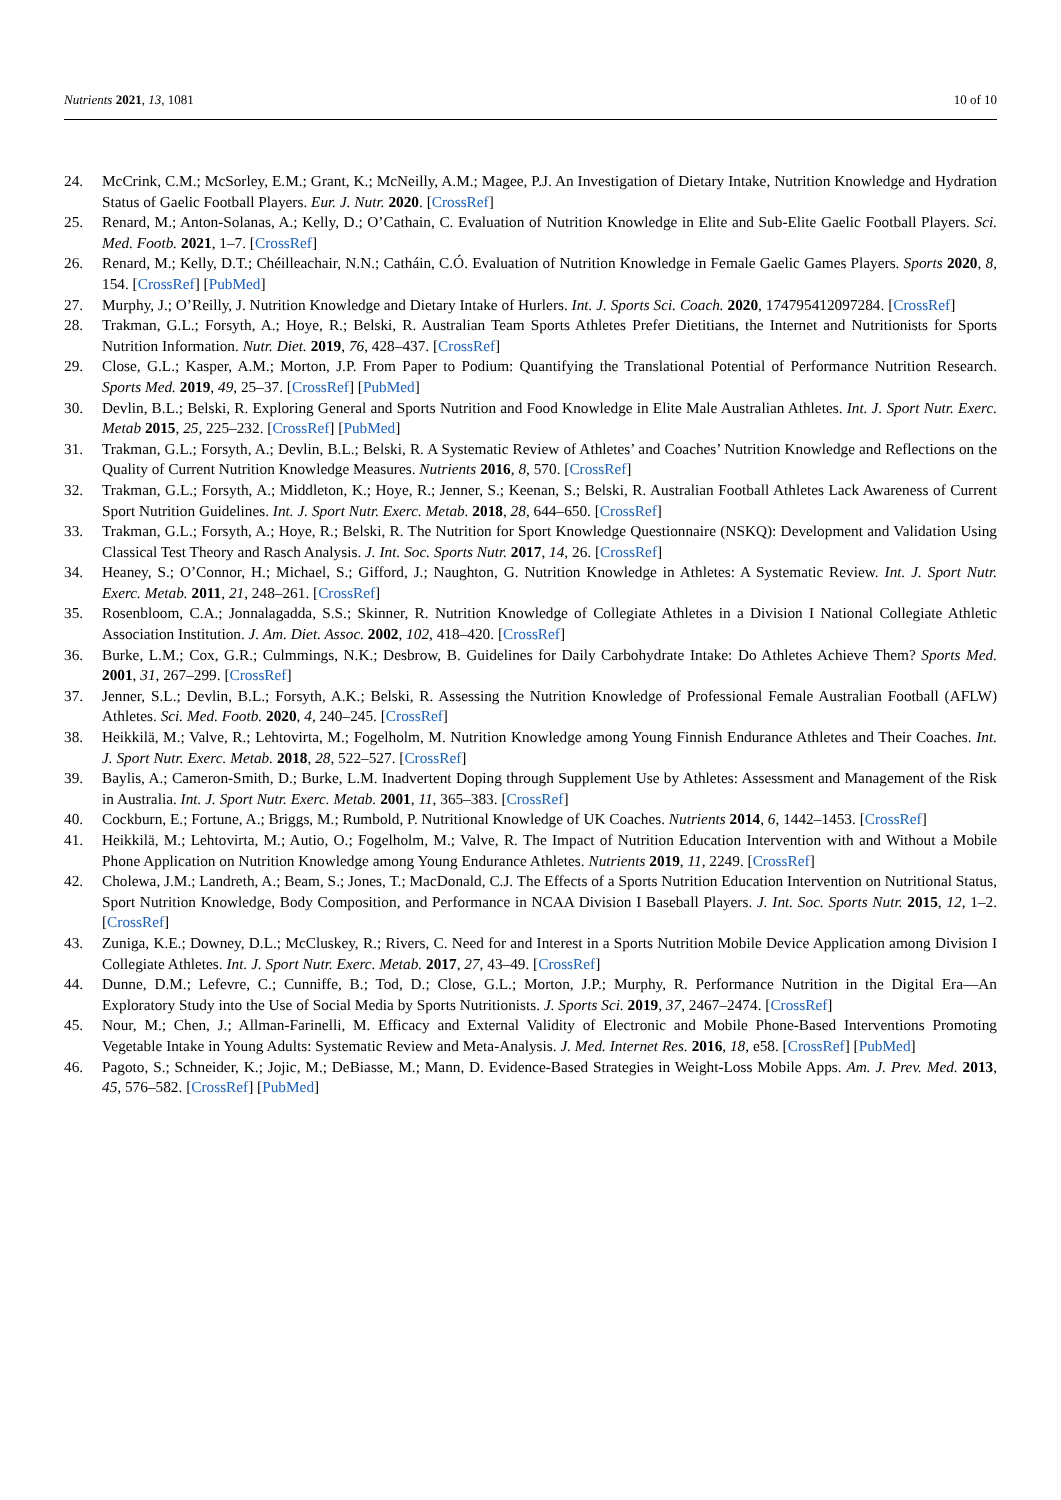Nutrients 2021, 13, 1081 10 of 10
24. McCrink, C.M.; McSorley, E.M.; Grant, K.; McNeilly, A.M.; Magee, P.J. An Investigation of Dietary Intake, Nutrition Knowledge and Hydration Status of Gaelic Football Players. Eur. J. Nutr. 2020. [CrossRef]
25. Renard, M.; Anton-Solanas, A.; Kelly, D.; O’Cathain, C. Evaluation of Nutrition Knowledge in Elite and Sub-Elite Gaelic Football Players. Sci. Med. Footb. 2021, 1–7. [CrossRef]
26. Renard, M.; Kelly, D.T.; Chéilleachair, N.N.; Catháin, C.Ó. Evaluation of Nutrition Knowledge in Female Gaelic Games Players. Sports 2020, 8, 154. [CrossRef] [PubMed]
27. Murphy, J.; O’Reilly, J. Nutrition Knowledge and Dietary Intake of Hurlers. Int. J. Sports Sci. Coach. 2020, 174795412097284. [CrossRef]
28. Trakman, G.L.; Forsyth, A.; Hoye, R.; Belski, R. Australian Team Sports Athletes Prefer Dietitians, the Internet and Nutritionists for Sports Nutrition Information. Nutr. Diet. 2019, 76, 428–437. [CrossRef]
29. Close, G.L.; Kasper, A.M.; Morton, J.P. From Paper to Podium: Quantifying the Translational Potential of Performance Nutrition Research. Sports Med. 2019, 49, 25–37. [CrossRef] [PubMed]
30. Devlin, B.L.; Belski, R. Exploring General and Sports Nutrition and Food Knowledge in Elite Male Australian Athletes. Int. J. Sport Nutr. Exerc. Metab 2015, 25, 225–232. [CrossRef] [PubMed]
31. Trakman, G.L.; Forsyth, A.; Devlin, B.L.; Belski, R. A Systematic Review of Athletes’ and Coaches’ Nutrition Knowledge and Reflections on the Quality of Current Nutrition Knowledge Measures. Nutrients 2016, 8, 570. [CrossRef]
32. Trakman, G.L.; Forsyth, A.; Middleton, K.; Hoye, R.; Jenner, S.; Keenan, S.; Belski, R. Australian Football Athletes Lack Awareness of Current Sport Nutrition Guidelines. Int. J. Sport Nutr. Exerc. Metab. 2018, 28, 644–650. [CrossRef]
33. Trakman, G.L.; Forsyth, A.; Hoye, R.; Belski, R. The Nutrition for Sport Knowledge Questionnaire (NSKQ): Development and Validation Using Classical Test Theory and Rasch Analysis. J. Int. Soc. Sports Nutr. 2017, 14, 26. [CrossRef]
34. Heaney, S.; O’Connor, H.; Michael, S.; Gifford, J.; Naughton, G. Nutrition Knowledge in Athletes: A Systematic Review. Int. J. Sport Nutr. Exerc. Metab. 2011, 21, 248–261. [CrossRef]
35. Rosenbloom, C.A.; Jonnalagadda, S.S.; Skinner, R. Nutrition Knowledge of Collegiate Athletes in a Division I National Collegiate Athletic Association Institution. J. Am. Diet. Assoc. 2002, 102, 418–420. [CrossRef]
36. Burke, L.M.; Cox, G.R.; Culmmings, N.K.; Desbrow, B. Guidelines for Daily Carbohydrate Intake: Do Athletes Achieve Them? Sports Med. 2001, 31, 267–299. [CrossRef]
37. Jenner, S.L.; Devlin, B.L.; Forsyth, A.K.; Belski, R. Assessing the Nutrition Knowledge of Professional Female Australian Football (AFLW) Athletes. Sci. Med. Footb. 2020, 4, 240–245. [CrossRef]
38. Heikkilä, M.; Valve, R.; Lehtovirta, M.; Fogelholm, M. Nutrition Knowledge among Young Finnish Endurance Athletes and Their Coaches. Int. J. Sport Nutr. Exerc. Metab. 2018, 28, 522–527. [CrossRef]
39. Baylis, A.; Cameron-Smith, D.; Burke, L.M. Inadvertent Doping through Supplement Use by Athletes: Assessment and Management of the Risk in Australia. Int. J. Sport Nutr. Exerc. Metab. 2001, 11, 365–383. [CrossRef]
40. Cockburn, E.; Fortune, A.; Briggs, M.; Rumbold, P. Nutritional Knowledge of UK Coaches. Nutrients 2014, 6, 1442–1453. [CrossRef]
41. Heikkilä, M.; Lehtovirta, M.; Autio, O.; Fogelholm, M.; Valve, R. The Impact of Nutrition Education Intervention with and Without a Mobile Phone Application on Nutrition Knowledge among Young Endurance Athletes. Nutrients 2019, 11, 2249. [CrossRef]
42. Cholewa, J.M.; Landreth, A.; Beam, S.; Jones, T.; MacDonald, C.J. The Effects of a Sports Nutrition Education Intervention on Nutritional Status, Sport Nutrition Knowledge, Body Composition, and Performance in NCAA Division I Baseball Players. J. Int. Soc. Sports Nutr. 2015, 12, 1–2. [CrossRef]
43. Zuniga, K.E.; Downey, D.L.; McCluskey, R.; Rivers, C. Need for and Interest in a Sports Nutrition Mobile Device Application among Division I Collegiate Athletes. Int. J. Sport Nutr. Exerc. Metab. 2017, 27, 43–49. [CrossRef]
44. Dunne, D.M.; Lefevre, C.; Cunniffe, B.; Tod, D.; Close, G.L.; Morton, J.P.; Murphy, R. Performance Nutrition in the Digital Era—An Exploratory Study into the Use of Social Media by Sports Nutritionists. J. Sports Sci. 2019, 37, 2467–2474. [CrossRef]
45. Nour, M.; Chen, J.; Allman-Farinelli, M. Efficacy and External Validity of Electronic and Mobile Phone-Based Interventions Promoting Vegetable Intake in Young Adults: Systematic Review and Meta-Analysis. J. Med. Internet Res. 2016, 18, e58. [CrossRef] [PubMed]
46. Pagoto, S.; Schneider, K.; Jojic, M.; DeBiasse, M.; Mann, D. Evidence-Based Strategies in Weight-Loss Mobile Apps. Am. J. Prev. Med. 2013, 45, 576–582. [CrossRef] [PubMed]